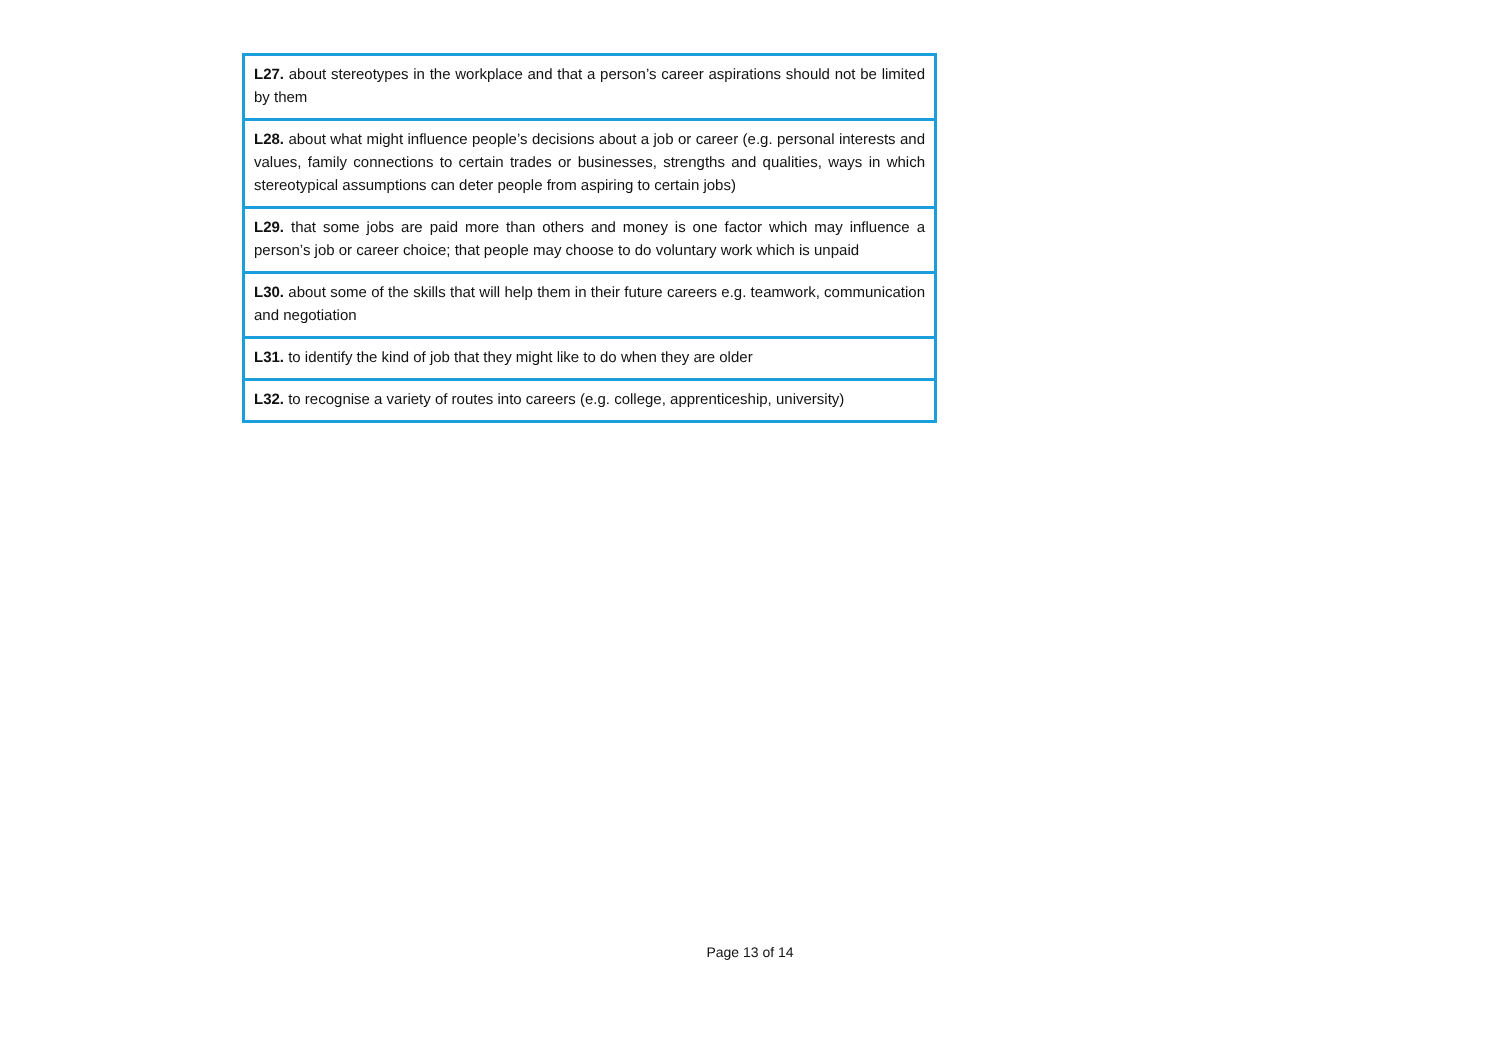| L27. about stereotypes in the workplace and that a person’s career aspirations should not be limited by them |
| L28. about what might influence people’s decisions about a job or career (e.g. personal interests and values, family connections to certain trades or businesses, strengths and qualities, ways in which stereotypical assumptions can deter people from aspiring to certain jobs) |
| L29. that some jobs are paid more than others and money is one factor which may influence a person’s job or career choice; that people may choose to do voluntary work which is unpaid |
| L30. about some of the skills that will help them in their future careers e.g. teamwork, communication and negotiation |
| L31. to identify the kind of job that they might like to do when they are older |
| L32. to recognise a variety of routes into careers (e.g. college, apprenticeship, university) |
Page 13 of 14